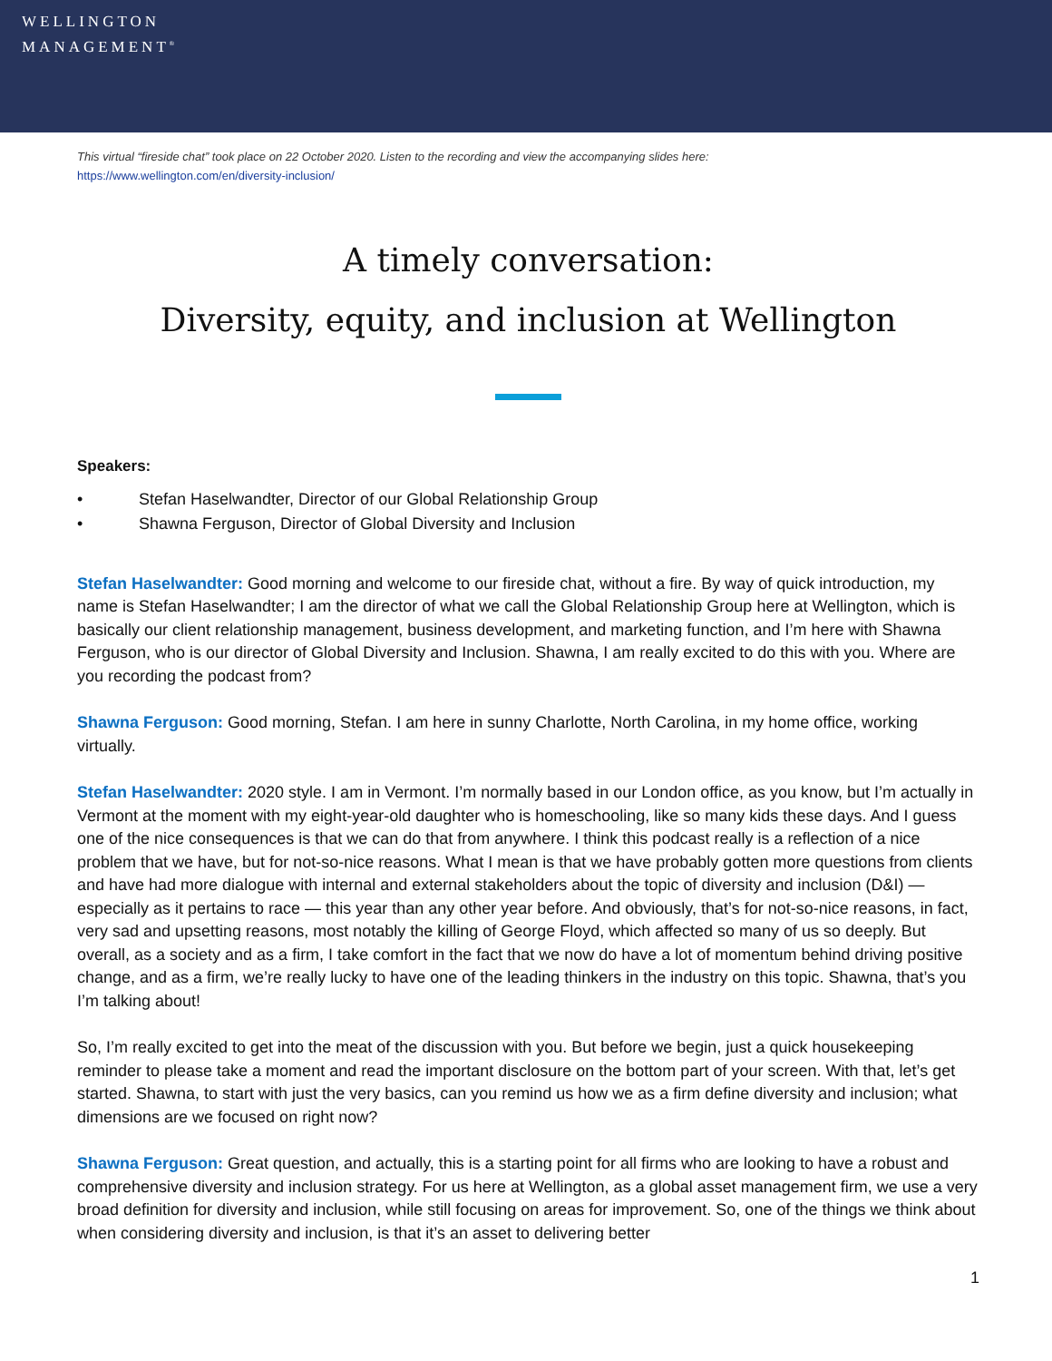WELLINGTON
MANAGEMENT<sup>®</sup>
This virtual “fireside chat” took place on 22 October 2020. Listen to the recording and view the accompanying slides here:
https://www.wellington.com/en/diversity-inclusion/
A timely conversation:
Diversity, equity, and inclusion at Wellington
Speakers:
• Stefan Haselwandter, Director of our Global Relationship Group
• Shawna Ferguson, Director of Global Diversity and Inclusion
Stefan Haselwandter: Good morning and welcome to our fireside chat, without a fire. By way of quick introduction, my name is Stefan Haselwandter; I am the director of what we call the Global Relationship Group here at Wellington, which is basically our client relationship management, business development, and marketing function, and I’m here with Shawna Ferguson, who is our director of Global Diversity and Inclusion. Shawna, I am really excited to do this with you. Where are you recording the podcast from?
Shawna Ferguson: Good morning, Stefan. I am here in sunny Charlotte, North Carolina, in my home office, working virtually.
Stefan Haselwandter: 2020 style. I am in Vermont. I’m normally based in our London office, as you know, but I’m actually in Vermont at the moment with my eight-year-old daughter who is homeschooling, like so many kids these days. And I guess one of the nice consequences is that we can do that from anywhere. I think this podcast really is a reflection of a nice problem that we have, but for not-so-nice reasons. What I mean is that we have probably gotten more questions from clients and have had more dialogue with internal and external stakeholders about the topic of diversity and inclusion (D&I) — especially as it pertains to race — this year than any other year before. And obviously, that’s for not-so-nice reasons, in fact, very sad and upsetting reasons, most notably the killing of George Floyd, which affected so many of us so deeply. But overall, as a society and as a firm, I take comfort in the fact that we now do have a lot of momentum behind driving positive change, and as a firm, we’re really lucky to have one of the leading thinkers in the industry on this topic. Shawna, that’s you I’m talking about!
So, I’m really excited to get into the meat of the discussion with you. But before we begin, just a quick housekeeping reminder to please take a moment and read the important disclosure on the bottom part of your screen. With that, let’s get started. Shawna, to start with just the very basics, can you remind us how we as a firm define diversity and inclusion; what dimensions are we focused on right now?
Shawna Ferguson: Great question, and actually, this is a starting point for all firms who are looking to have a robust and comprehensive diversity and inclusion strategy. For us here at Wellington, as a global asset management firm, we use a very broad definition for diversity and inclusion, while still focusing on areas for improvement. So, one of the things we think about when considering diversity and inclusion, is that it’s an asset to delivering better
1